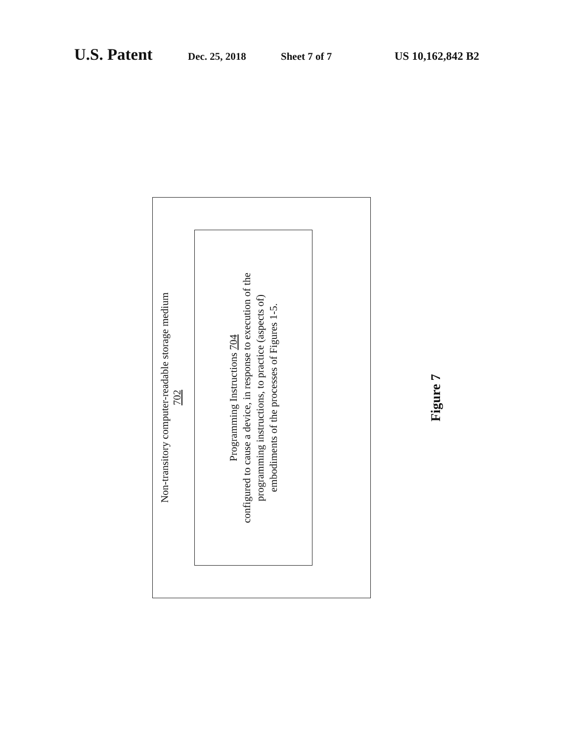U.S. Patent Dec. 25, 2018 Sheet 7 of 7 US 10,162,842 B2
Non-transitory computer-readable storage medium
702
Programming Instructions 704
configured to cause a device, in response to execution of the
programming instructions, to practice (aspects of)
embodiments of the processes of Figures 1-5.
Figure 7